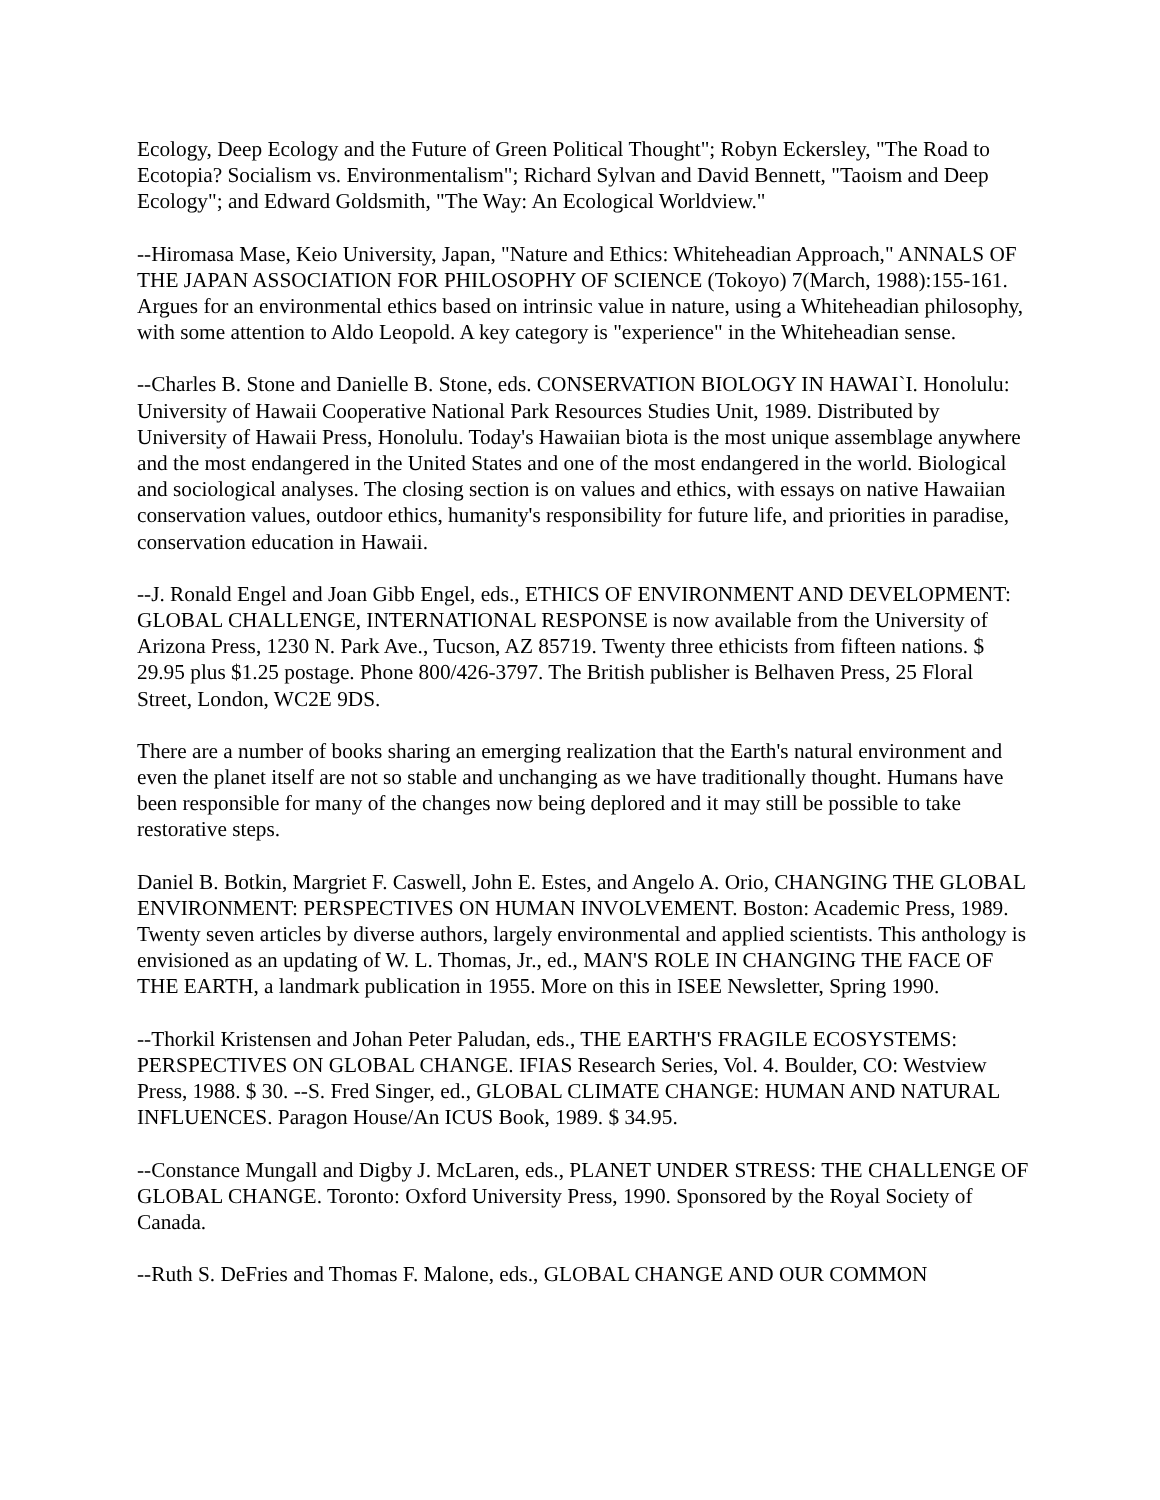Ecology, Deep Ecology and the Future of Green Political Thought"; Robyn Eckersley, "The Road to Ecotopia? Socialism vs. Environmentalism"; Richard Sylvan and David Bennett, "Taoism and Deep Ecology"; and Edward Goldsmith, "The Way: An Ecological Worldview."
--Hiromasa Mase, Keio University, Japan, "Nature and Ethics: Whiteheadian Approach," ANNALS OF THE JAPAN ASSOCIATION FOR PHILOSOPHY OF SCIENCE (Tokoyo) 7(March, 1988):155-161. Argues for an environmental ethics based on intrinsic value in nature, using a Whiteheadian philosophy, with some attention to Aldo Leopold. A key category is "experience" in the Whiteheadian sense.
--Charles B. Stone and Danielle B. Stone, eds. CONSERVATION BIOLOGY IN HAWAI`I. Honolulu: University of Hawaii Cooperative National Park Resources Studies Unit, 1989. Distributed by University of Hawaii Press, Honolulu. Today's Hawaiian biota is the most unique assemblage anywhere and the most endangered in the United States and one of the most endangered in the world. Biological and sociological analyses. The closing section is on values and ethics, with essays on native Hawaiian conservation values, outdoor ethics, humanity's responsibility for future life, and priorities in paradise, conservation education in Hawaii.
--J. Ronald Engel and Joan Gibb Engel, eds., ETHICS OF ENVIRONMENT AND DEVELOPMENT: GLOBAL CHALLENGE, INTERNATIONAL RESPONSE is now available from the University of Arizona Press, 1230 N. Park Ave., Tucson, AZ 85719. Twenty three ethicists from fifteen nations. $ 29.95 plus $1.25 postage. Phone 800/426-3797. The British publisher is Belhaven Press, 25 Floral Street, London, WC2E 9DS.
There are a number of books sharing an emerging realization that the Earth's natural environment and even the planet itself are not so stable and unchanging as we have traditionally thought. Humans have been responsible for many of the changes now being deplored and it may still be possible to take restorative steps.
Daniel B. Botkin, Margriet F. Caswell, John E. Estes, and Angelo A. Orio, CHANGING THE GLOBAL ENVIRONMENT: PERSPECTIVES ON HUMAN INVOLVEMENT. Boston: Academic Press, 1989. Twenty seven articles by diverse authors, largely environmental and applied scientists. This anthology is envisioned as an updating of W. L. Thomas, Jr., ed., MAN'S ROLE IN CHANGING THE FACE OF THE EARTH, a landmark publication in 1955. More on this in ISEE Newsletter, Spring 1990.
--Thorkil Kristensen and Johan Peter Paludan, eds., THE EARTH'S FRAGILE ECOSYSTEMS: PERSPECTIVES ON GLOBAL CHANGE. IFIAS Research Series, Vol. 4. Boulder, CO: Westview Press, 1988. $ 30. --S. Fred Singer, ed., GLOBAL CLIMATE CHANGE: HUMAN AND NATURAL INFLUENCES. Paragon House/An ICUS Book, 1989. $ 34.95.
--Constance Mungall and Digby J. McLaren, eds., PLANET UNDER STRESS: THE CHALLENGE OF GLOBAL CHANGE. Toronto: Oxford University Press, 1990. Sponsored by the Royal Society of Canada.
--Ruth S. DeFries and Thomas F. Malone, eds., GLOBAL CHANGE AND OUR COMMON